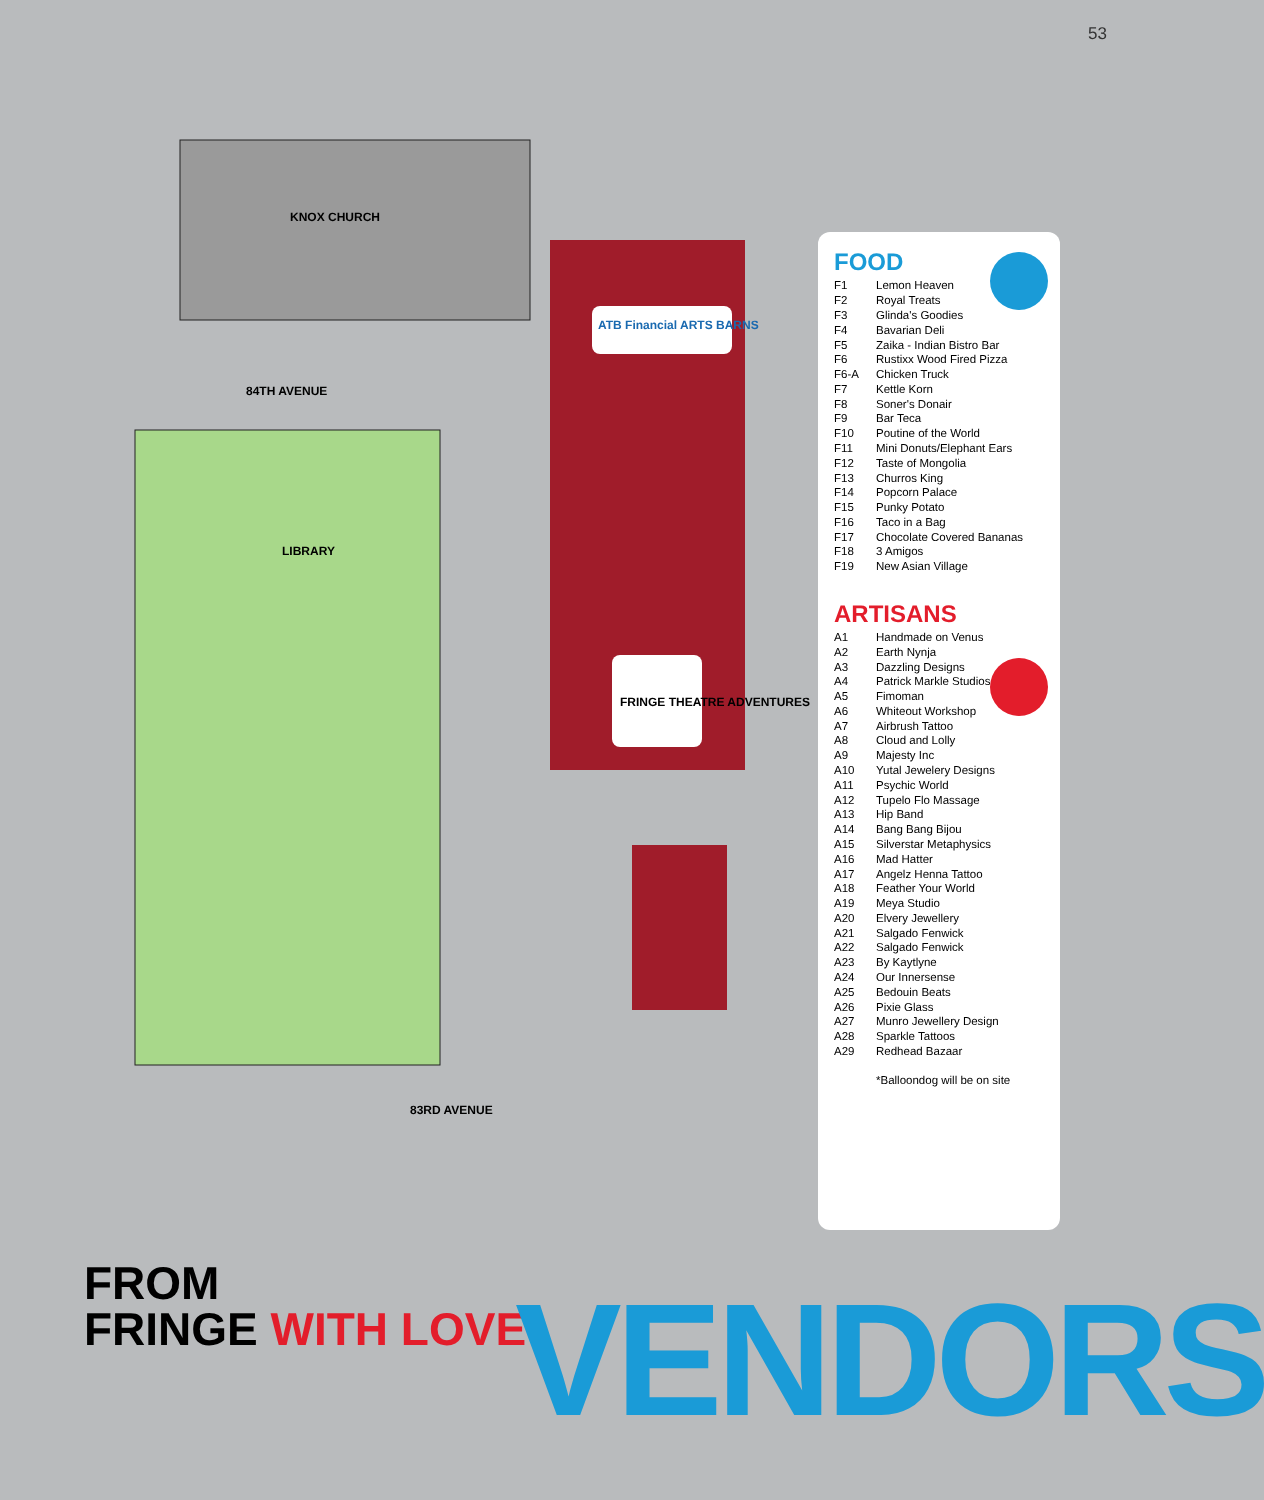53
KNOX CHURCH
84TH AVENUE
LIBRARY
83RD AVENUE
ATB Financial ARTS BARNS
FRINGE THEATRE ADVENTURES
FOOD
| F1 | Lemon Heaven |
| F2 | Royal Treats |
| F3 | Glinda's Goodies |
| F4 | Bavarian Deli |
| F5 | Zaika - Indian Bistro Bar |
| F6 | Rustixx Wood Fired Pizza |
| F6-A | Chicken Truck |
| F7 | Kettle Korn |
| F8 | Soner's Donair |
| F9 | Bar Teca |
| F10 | Poutine of the World |
| F11 | Mini Donuts/Elephant Ears |
| F12 | Taste of Mongolia |
| F13 | Churros King |
| F14 | Popcorn Palace |
| F15 | Punky Potato |
| F16 | Taco in a Bag |
| F17 | Chocolate Covered Bananas |
| F18 | 3 Amigos |
| F19 | New Asian Village |
ARTISANS
| A1 | Handmade on Venus |
| A2 | Earth Nynja |
| A3 | Dazzling Designs |
| A4 | Patrick Markle Studios |
| A5 | Fimoman |
| A6 | Whiteout Workshop |
| A7 | Airbrush Tattoo |
| A8 | Cloud and Lolly |
| A9 | Majesty Inc |
| A10 | Yutal Jewelery Designs |
| A11 | Psychic World |
| A12 | Tupelo Flo Massage |
| A13 | Hip Band |
| A14 | Bang Bang Bijou |
| A15 | Silverstar Metaphysics |
| A16 | Mad Hatter |
| A17 | Angelz Henna Tattoo |
| A18 | Feather Your World |
| A19 | Meya Studio |
| A20 | Elvery Jewellery |
| A21 | Salgado Fenwick |
| A22 | Salgado Fenwick |
| A23 | By Kaytlyne |
| A24 | Our Innersense |
| A25 | Bedouin Beats |
| A26 | Pixie Glass |
| A27 | Munro Jewellery Design |
| A28 | Sparkle Tattoos |
| A29 | Redhead Bazaar |
*Balloondog will be on site
FROM
FRINGE WITH LOVE
VENDORS